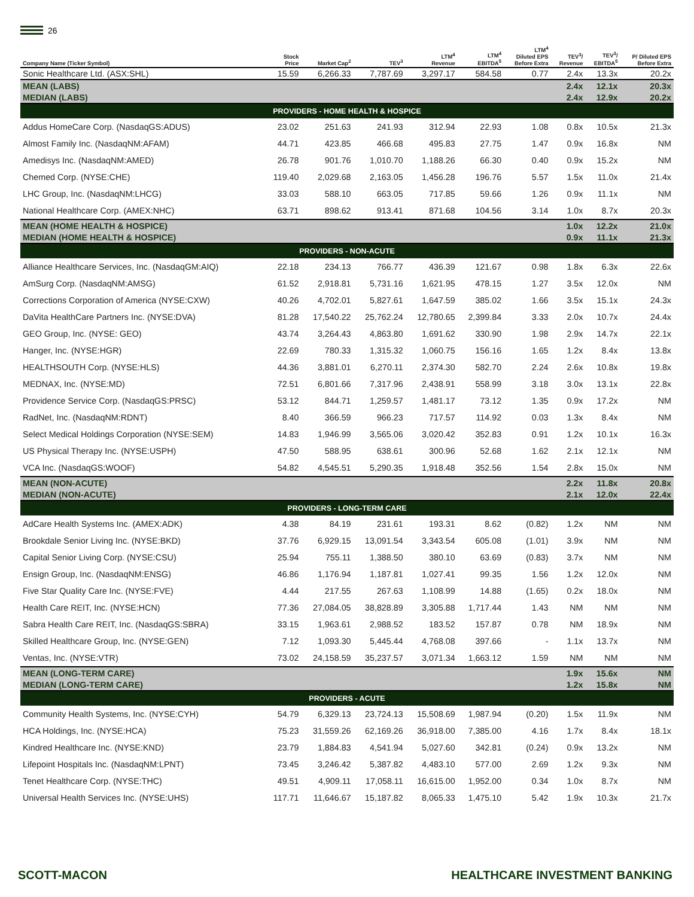26
| Company Name (Ticker Symbol) | Stock Price | Market Cap<sup>2</sup> | TEV<sup>3</sup> | LTM<sup>4</sup> Revenue | LTM<sup>4</sup> EBITDA<sup>5</sup> | LTM<sup>4</sup> Diluted EPS Before Extra | TEV<sup>3</sup>/ Revenue | TEV<sup>3</sup>/ EBITDA<sup>5</sup> | P/ Diluted EPS Before Extra |
| --- | --- | --- | --- | --- | --- | --- | --- | --- | --- |
| Sonic Healthcare Ltd. (ASX:SHL) | 15.59 | 6,266.33 | 7,787.69 | 3,297.17 | 584.58 | 0.77 | 2.4x | 13.3x | 20.2x |
| MEAN (LABS) | | | | | | | 2.4x | 12.1x | 20.3x |
| MEDIAN (LABS) | | | | | | | 2.4x | 12.9x | 20.2x |
| PROVIDERS - HOME HEALTH & HOSPICE | | | | | | | | | |
| Addus HomeCare Corp. (NasdaqGS:ADUS) | 23.02 | 251.63 | 241.93 | 312.94 | 22.93 | 1.08 | 0.8x | 10.5x | 21.3x |
| Almost Family Inc. (NasdaqNM:AFAM) | 44.71 | 423.85 | 466.68 | 495.83 | 27.75 | 1.47 | 0.9x | 16.8x | NM |
| Amedisys Inc. (NasdaqNM:AMED) | 26.78 | 901.76 | 1,010.70 | 1,188.26 | 66.30 | 0.40 | 0.9x | 15.2x | NM |
| Chemed Corp. (NYSE:CHE) | 119.40 | 2,029.68 | 2,163.05 | 1,456.28 | 196.76 | 5.57 | 1.5x | 11.0x | 21.4x |
| LHC Group, Inc. (NasdaqNM:LHCG) | 33.03 | 588.10 | 663.05 | 717.85 | 59.66 | 1.26 | 0.9x | 11.1x | NM |
| National Healthcare Corp. (AMEX:NHC) | 63.71 | 898.62 | 913.41 | 871.68 | 104.56 | 3.14 | 1.0x | 8.7x | 20.3x |
| MEAN (HOME HEALTH & HOSPICE) | | | | | | | 1.0x | 12.2x | 21.0x |
| MEDIAN (HOME HEALTH & HOSPICE) | | | | | | | 0.9x | 11.1x | 21.3x |
| PROVIDERS - NON-ACUTE | | | | | | | | | |
| Alliance Healthcare Services, Inc. (NasdaqGM:AIQ) | 22.18 | 234.13 | 766.77 | 436.39 | 121.67 | 0.98 | 1.8x | 6.3x | 22.6x |
| AmSurg Corp. (NasdaqNM:AMSG) | 61.52 | 2,918.81 | 5,731.16 | 1,621.95 | 478.15 | 1.27 | 3.5x | 12.0x | NM |
| Corrections Corporation of America (NYSE:CXW) | 40.26 | 4,702.01 | 5,827.61 | 1,647.59 | 385.02 | 1.66 | 3.5x | 15.1x | 24.3x |
| DaVita HealthCare Partners Inc. (NYSE:DVA) | 81.28 | 17,540.22 | 25,762.24 | 12,780.65 | 2,399.84 | 3.33 | 2.0x | 10.7x | 24.4x |
| GEO Group, Inc. (NYSE: GEO) | 43.74 | 3,264.43 | 4,863.80 | 1,691.62 | 330.90 | 1.98 | 2.9x | 14.7x | 22.1x |
| Hanger, Inc. (NYSE:HGR) | 22.69 | 780.33 | 1,315.32 | 1,060.75 | 156.16 | 1.65 | 1.2x | 8.4x | 13.8x |
| HEALTHSOUTH Corp. (NYSE:HLS) | 44.36 | 3,881.01 | 6,270.11 | 2,374.30 | 582.70 | 2.24 | 2.6x | 10.8x | 19.8x |
| MEDNAX, Inc. (NYSE:MD) | 72.51 | 6,801.66 | 7,317.96 | 2,438.91 | 558.99 | 3.18 | 3.0x | 13.1x | 22.8x |
| Providence Service Corp. (NasdaqGS:PRSC) | 53.12 | 844.71 | 1,259.57 | 1,481.17 | 73.12 | 1.35 | 0.9x | 17.2x | NM |
| RadNet, Inc. (NasdaqNM:RDNT) | 8.40 | 366.59 | 966.23 | 717.57 | 114.92 | 0.03 | 1.3x | 8.4x | NM |
| Select Medical Holdings Corporation (NYSE:SEM) | 14.83 | 1,946.99 | 3,565.06 | 3,020.42 | 352.83 | 0.91 | 1.2x | 10.1x | 16.3x |
| US Physical Therapy Inc. (NYSE:USPH) | 47.50 | 588.95 | 638.61 | 300.96 | 52.68 | 1.62 | 2.1x | 12.1x | NM |
| VCA Inc. (NasdaqGS:WOOF) | 54.82 | 4,545.51 | 5,290.35 | 1,918.48 | 352.56 | 1.54 | 2.8x | 15.0x | NM |
| MEAN (NON-ACUTE) | | | | | | | 2.2x | 11.8x | 20.8x |
| MEDIAN (NON-ACUTE) | | | | | | | 2.1x | 12.0x | 22.4x |
| PROVIDERS - LONG-TERM CARE | | | | | | | | | |
| AdCare Health Systems Inc. (AMEX:ADK) | 4.38 | 84.19 | 231.61 | 193.31 | 8.62 | (0.82) | 1.2x | NM | NM |
| Brookdale Senior Living Inc. (NYSE:BKD) | 37.76 | 6,929.15 | 13,091.54 | 3,343.54 | 605.08 | (1.01) | 3.9x | NM | NM |
| Capital Senior Living Corp. (NYSE:CSU) | 25.94 | 755.11 | 1,388.50 | 380.10 | 63.69 | (0.83) | 3.7x | NM | NM |
| Ensign Group, Inc. (NasdaqNM:ENSG) | 46.86 | 1,176.94 | 1,187.81 | 1,027.41 | 99.35 | 1.56 | 1.2x | 12.0x | NM |
| Five Star Quality Care Inc. (NYSE:FVE) | 4.44 | 217.55 | 267.63 | 1,108.99 | 14.88 | (1.65) | 0.2x | 18.0x | NM |
| Health Care REIT, Inc. (NYSE:HCN) | 77.36 | 27,084.05 | 38,828.89 | 3,305.88 | 1,717.44 | 1.43 | NM | NM | NM |
| Sabra Health Care REIT, Inc. (NasdaqGS:SBRA) | 33.15 | 1,963.61 | 2,988.52 | 183.52 | 157.87 | 0.78 | NM | 18.9x | NM |
| Skilled Healthcare Group, Inc. (NYSE:GEN) | 7.12 | 1,093.30 | 5,445.44 | 4,768.08 | 397.66 | - | 1.1x | 13.7x | NM |
| Ventas, Inc. (NYSE:VTR) | 73.02 | 24,158.59 | 35,237.57 | 3,071.34 | 1,663.12 | 1.59 | NM | NM | NM |
| MEAN (LONG-TERM CARE) | | | | | | | 1.9x | 15.6x | NM |
| MEDIAN (LONG-TERM CARE) | | | | | | | 1.2x | 15.8x | NM |
| PROVIDERS - ACUTE | | | | | | | | | |
| Community Health Systems, Inc. (NYSE:CYH) | 54.79 | 6,329.13 | 23,724.13 | 15,508.69 | 1,987.94 | (0.20) | 1.5x | 11.9x | NM |
| HCA Holdings, Inc. (NYSE:HCA) | 75.23 | 31,559.26 | 62,169.26 | 36,918.00 | 7,385.00 | 4.16 | 1.7x | 8.4x | 18.1x |
| Kindred Healthcare Inc. (NYSE:KND) | 23.79 | 1,884.83 | 4,541.94 | 5,027.60 | 342.81 | (0.24) | 0.9x | 13.2x | NM |
| Lifepoint Hospitals Inc. (NasdaqNM:LPNT) | 73.45 | 3,246.42 | 5,387.82 | 4,483.10 | 577.00 | 2.69 | 1.2x | 9.3x | NM |
| Tenet Healthcare Corp. (NYSE:THC) | 49.51 | 4,909.11 | 17,058.11 | 16,615.00 | 1,952.00 | 0.34 | 1.0x | 8.7x | NM |
| Universal Health Services Inc. (NYSE:UHS) | 117.71 | 11,646.67 | 15,187.82 | 8,065.33 | 1,475.10 | 5.42 | 1.9x | 10.3x | 21.7x |
SCOTT-MACON HEALTHCARE INVESTMENT BANKING